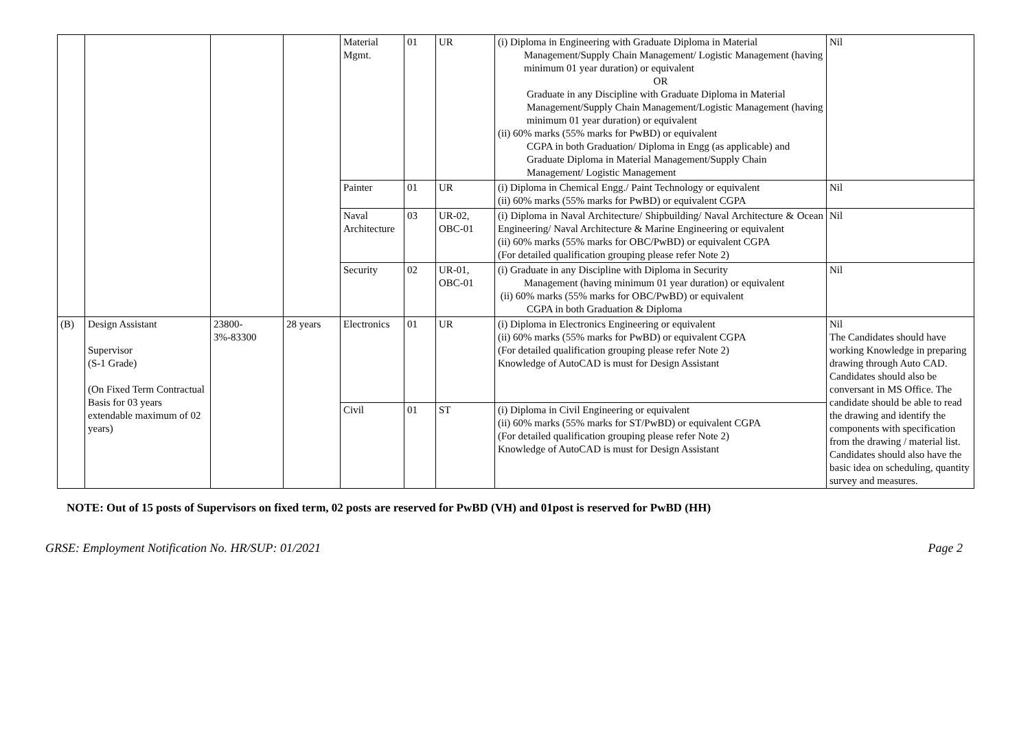| | | | | Material Mgmt. | 01 | UR | (i) Diploma in Engineering with Graduate Diploma in Material Management/Supply Chain Management/ Logistic Management (having minimum 01 year duration) or equivalent OR Graduate in any Discipline with Graduate Diploma in Material Management/Supply Chain Management/Logistic Management (having minimum 01 year duration) or equivalent (ii) 60% marks (55% marks for PwBD) or equivalent CGPA in both Graduation/ Diploma in Engg (as applicable) and Graduate Diploma in Material Management/Supply Chain Management/ Logistic Management | Nil |
| | | | | Painter | 01 | UR | (i) Diploma in Chemical Engg./ Paint Technology or equivalent (ii) 60% marks (55% marks for PwBD) or equivalent CGPA | Nil |
| | | | | Naval Architecture | 03 | UR-02, OBC-01 | (i) Diploma in Naval Architecture/ Shipbuilding/ Naval Architecture & Ocean Engineering/ Naval Architecture & Marine Engineering or equivalent (ii) 60% marks (55% marks for OBC/PwBD) or equivalent CGPA (For detailed qualification grouping please refer Note 2) | Nil |
| | | | | Security | 02 | UR-01, OBC-01 | (i) Graduate in any Discipline with Diploma in Security Management (having minimum 01 year duration) or equivalent (ii) 60% marks (55% marks for OBC/PwBD) or equivalent CGPA in both Graduation & Diploma | Nil |
| (B) | Design Assistant Supervisor (S-1 Grade) (On Fixed Term Contractual Basis for 03 years extendable maximum of 02 years) | 23800-3%-83300 | 28 years | Electronics | 01 | UR | (i) Diploma in Electronics Engineering or equivalent (ii) 60% marks (55% marks for PwBD) or equivalent CGPA (For detailed qualification grouping please refer Note 2) Knowledge of AutoCAD is must for Design Assistant | Nil The Candidates should have working Knowledge in preparing drawing through Auto CAD. Candidates should also be conversant in MS Office. The candidate should be able to read the drawing and identify the components with specification from the drawing / material list. Candidates should also have the basic idea on scheduling, quantity survey and measures. |
| | | | | Civil | 01 | ST | (i) Diploma in Civil Engineering or equivalent (ii) 60% marks (55% marks for ST/PwBD) or equivalent CGPA (For detailed qualification grouping please refer Note 2) Knowledge of AutoCAD is must for Design Assistant | |
NOTE: Out of 15 posts of Supervisors on fixed term, 02 posts are reserved for PwBD (VH) and 01post is reserved for PwBD (HH)
GRSE: Employment Notification No. HR/SUP: 01/2021 Page 2